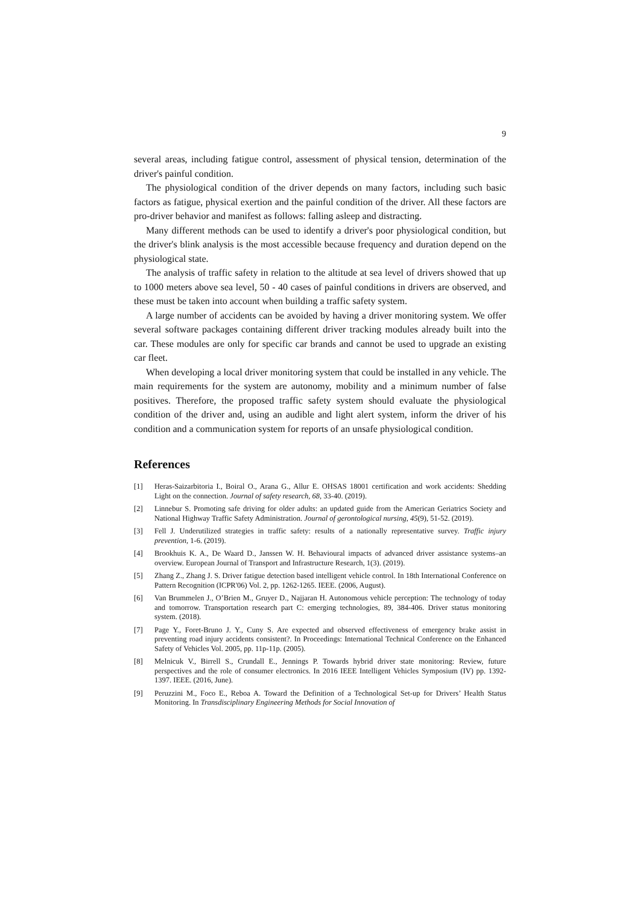9
several areas, including fatigue control, assessment of physical tension, determination of the driver's painful condition.
The physiological condition of the driver depends on many factors, including such basic factors as fatigue, physical exertion and the painful condition of the driver. All these factors are pro-driver behavior and manifest as follows: falling asleep and distracting.
Many different methods can be used to identify a driver's poor physiological condition, but the driver's blink analysis is the most accessible because frequency and duration depend on the physiological state.
The analysis of traffic safety in relation to the altitude at sea level of drivers showed that up to 1000 meters above sea level, 50 - 40 cases of painful conditions in drivers are observed, and these must be taken into account when building a traffic safety system.
A large number of accidents can be avoided by having a driver monitoring system. We offer several software packages containing different driver tracking modules already built into the car. These modules are only for specific car brands and cannot be used to upgrade an existing car fleet.
When developing a local driver monitoring system that could be installed in any vehicle. The main requirements for the system are autonomy, mobility and a minimum number of false positives. Therefore, the proposed traffic safety system should evaluate the physiological condition of the driver and, using an audible and light alert system, inform the driver of his condition and a communication system for reports of an unsafe physiological condition.
References
[1] Heras-Saizarbitoria I., Boiral O., Arana G., Allur E. OHSAS 18001 certification and work accidents: Shedding Light on the connection. Journal of safety research, 68, 33-40. (2019).
[2] Linnebur S. Promoting safe driving for older adults: an updated guide from the American Geriatrics Society and National Highway Traffic Safety Administration. Journal of gerontological nursing, 45(9), 51-52. (2019).
[3] Fell J. Underutilized strategies in traffic safety: results of a nationally representative survey. Traffic injury prevention, 1-6. (2019).
[4] Brookhuis K. A., De Waard D., Janssen W. H. Behavioural impacts of advanced driver assistance systems–an overview. European Journal of Transport and Infrastructure Research, 1(3). (2019).
[5] Zhang Z., Zhang J. S. Driver fatigue detection based intelligent vehicle control. In 18th International Conference on Pattern Recognition (ICPR'06) Vol. 2, pp. 1262-1265. IEEE. (2006, August).
[6] Van Brummelen J., O’Brien M., Gruyer D., Najjaran H. Autonomous vehicle perception: The technology of today and tomorrow. Transportation research part C: emerging technologies, 89, 384-406. Driver status monitoring system. (2018).
[7] Page Y., Foret-Bruno J. Y., Cuny S. Are expected and observed effectiveness of emergency brake assist in preventing road injury accidents consistent?. In Proceedings: International Technical Conference on the Enhanced Safety of Vehicles Vol. 2005, pp. 11p-11p. (2005).
[8] Melnicuk V., Birrell S., Crundall E., Jennings P. Towards hybrid driver state monitoring: Review, future perspectives and the role of consumer electronics. In 2016 IEEE Intelligent Vehicles Symposium (IV) pp. 1392-1397. IEEE. (2016, June).
[9] Peruzzini M., Foco E., Reboa A. Toward the Definition of a Technological Set-up for Drivers’ Health Status Monitoring. In Transdisciplinary Engineering Methods for Social Innovation of